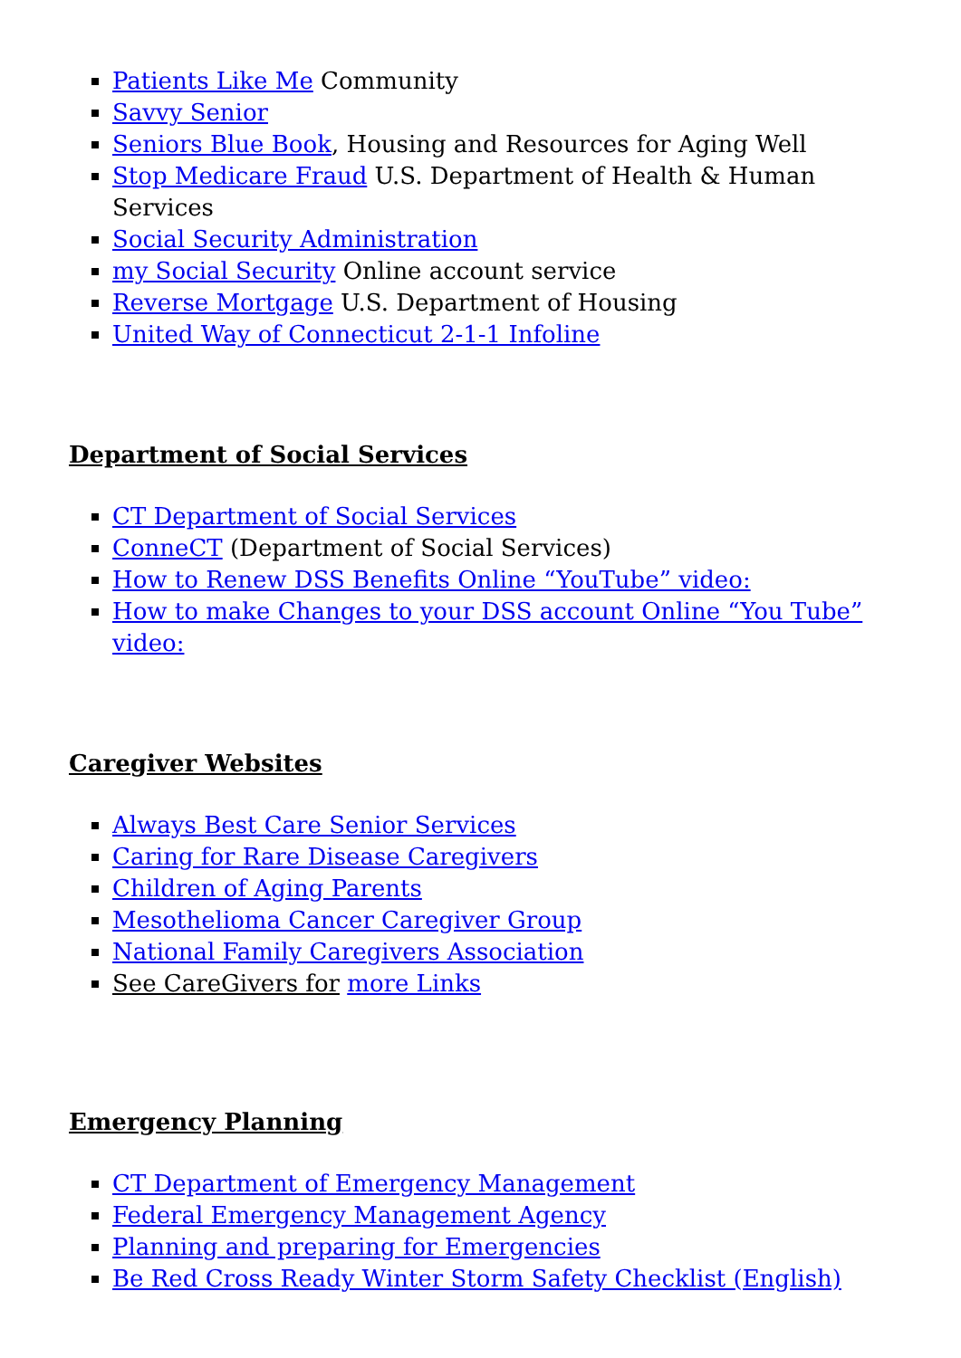Patients Like Me Community
Savvy Senior
Seniors Blue Book, Housing and Resources for Aging Well
Stop Medicare Fraud U.S. Department of Health & Human Services
Social Security Administration
my Social Security Online account service
Reverse Mortgage U.S. Department of Housing
United Way of Connecticut 2-1-1 Infoline
Department of Social Services
CT Department of Social Services
ConneCT (Department of Social Services)
How to Renew DSS Benefits Online “YouTube” video:
How to make Changes to your DSS account Online “You Tube” video:
Caregiver Websites
Always Best Care Senior Services
Caring for Rare Disease Caregivers
Children of Aging Parents
Mesothelioma Cancer Caregiver Group
National Family Caregivers Association
See CareGivers for more Links
Emergency Planning
CT Department of Emergency Management
Federal Emergency Management Agency
Planning and preparing for Emergencies
Be Red Cross Ready Winter Storm Safety Checklist (English)